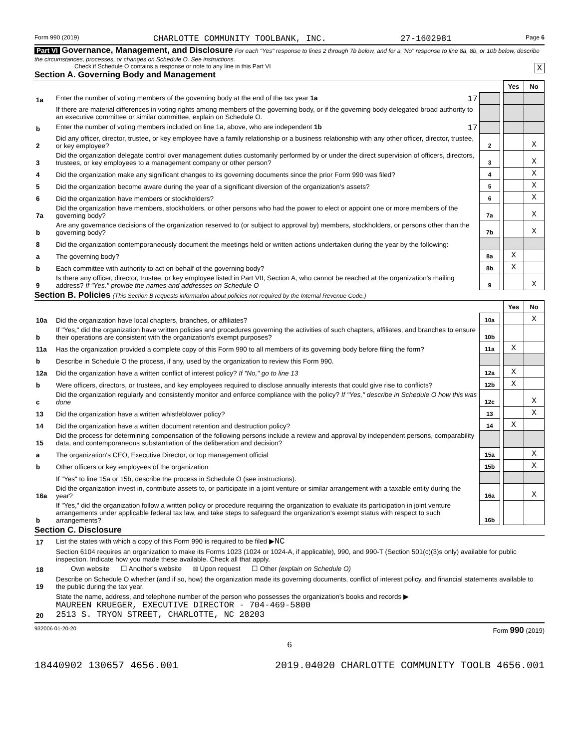Form 990 (2019) CHARLOTTE COMMUNITY TOOLBANK, INC. 27-1602981 Page 6
Part VI Governance, Management, and Disclosure For each "Yes" response to lines 2 through 7b below, and for a "No" response to line 8a, 8b, or 10b below, describe the circumstances, processes, or changes on Schedule O. See instructions.
Check if Schedule O contains a response or note to any line in this Part VI X
Section A. Governing Body and Management
| | | | | Yes | No |
| 1a | Enter the number of voting members of the governing body at the end of the tax year 1a 17 | | | | |
| | If there are material differences in voting rights among members of the governing body, or if the governing body delegated broad authority to an executive committee or similar committee, explain on Schedule O. | | | | |
| b | Enter the number of voting members included on line 1a, above, who are independent 1b 17 | | | | |
| 2 | Did any officer, director, trustee, or key employee have a family relationship or a business relationship with any other officer, director, trustee, or key employee? | 2 | | | X |
| 3 | Did the organization delegate control over management duties customarily performed by or under the direct supervision of officers, directors, trustees, or key employees to a management company or other person? | 3 | | | X |
| 4 | Did the organization make any significant changes to its governing documents since the prior Form 990 was filed? | 4 | | | X |
| 5 | Did the organization become aware during the year of a significant diversion of the organization's assets? | 5 | | | X |
| 6 | Did the organization have members or stockholders? | 6 | | | X |
| 7a | Did the organization have members, stockholders, or other persons who had the power to elect or appoint one or more members of the governing body? | 7a | | | X |
| b | Are any governance decisions of the organization reserved to (or subject to approval by) members, stockholders, or persons other than the governing body? | 7b | | | X |
| 8 | Did the organization contemporaneously document the meetings held or written actions undertaken during the year by the following: | | | | |
| a | The governing body? | 8a | | X | |
| b | Each committee with authority to act on behalf of the governing body? | 8b | | X | |
| 9 | Is there any officer, director, trustee, or key employee listed in Part VII, Section A, who cannot be reached at the organization's mailing address? If "Yes," provide the names and addresses on Schedule O | 9 | | | X |
Section B. Policies (This Section B requests information about policies not required by the Internal Revenue Code.)
| | | | | Yes | No |
| 10a | Did the organization have local chapters, branches, or affiliates? | 10a | | | X |
| b | If "Yes," did the organization have written policies and procedures governing the activities of such chapters, affiliates, and branches to ensure their operations are consistent with the organization's exempt purposes? | 10b | | | |
| 11a | Has the organization provided a complete copy of this Form 990 to all members of its governing body before filing the form? | 11a | | X | |
| b | Describe in Schedule O the process, if any, used by the organization to review this Form 990. | | | | |
| 12a | Did the organization have a written conflict of interest policy? If "No," go to line 13 | 12a | | X | |
| b | Were officers, directors, or trustees, and key employees required to disclose annually interests that could give rise to conflicts? | 12b | | X | |
| c | Did the organization regularly and consistently monitor and enforce compliance with the policy? If "Yes," describe in Schedule O how this was done | 12c | | | X |
| 13 | Did the organization have a written whistleblower policy? | 13 | | | X |
| 14 | Did the organization have a written document retention and destruction policy? | 14 | | X | |
| 15 | Did the process for determining compensation of the following persons include a review and approval by independent persons, comparability data, and contemporaneous substantiation of the deliberation and decision? | | | | |
| a | The organization's CEO, Executive Director, or top management official | 15a | | | X |
| b | Other officers or key employees of the organization | 15b | | | X |
| | If "Yes" to line 15a or 15b, describe the process in Schedule O (see instructions). | | | | |
| 16a | Did the organization invest in, contribute assets to, or participate in a joint venture or similar arrangement with a taxable entity during the year? | 16a | | | X |
| b | If "Yes," did the organization follow a written policy or procedure requiring the organization to evaluate its participation in joint venture arrangements under applicable federal tax law, and take steps to safeguard the organization's exempt status with respect to such arrangements? | 16b | | | |
Section C. Disclosure
| 17 | List the states with which a copy of this Form 990 is required to be filed ▶ NC |
| 18 | Section 6104 requires an organization to make its Forms 1023 (1024 or 1024-A, if applicable), 990, and 990-T (Section 501(c)(3)s only) available for public inspection. Indicate how you made these available. Check all that apply. Own website ☐ Another's website ☒ Upon request ☐ Other (explain on Schedule O) |
| 19 | Describe on Schedule O whether (and if so, how) the organization made its governing documents, conflict of interest policy, and financial statements available to the public during the tax year. |
| 20 | State the name, address, and telephone number of the person who possesses the organization's books and records ▶ MAUREEN KRUEGER, EXECUTIVE DIRECTOR - 704-469-5800 2513 S. TRYON STREET, CHARLOTTE, NC 28203 |
932006 01-20-20 Form 990 (2019)
6
18440902 130657 4656.001 2019.04020 CHARLOTTE COMMUNITY TOOLB 4656.001